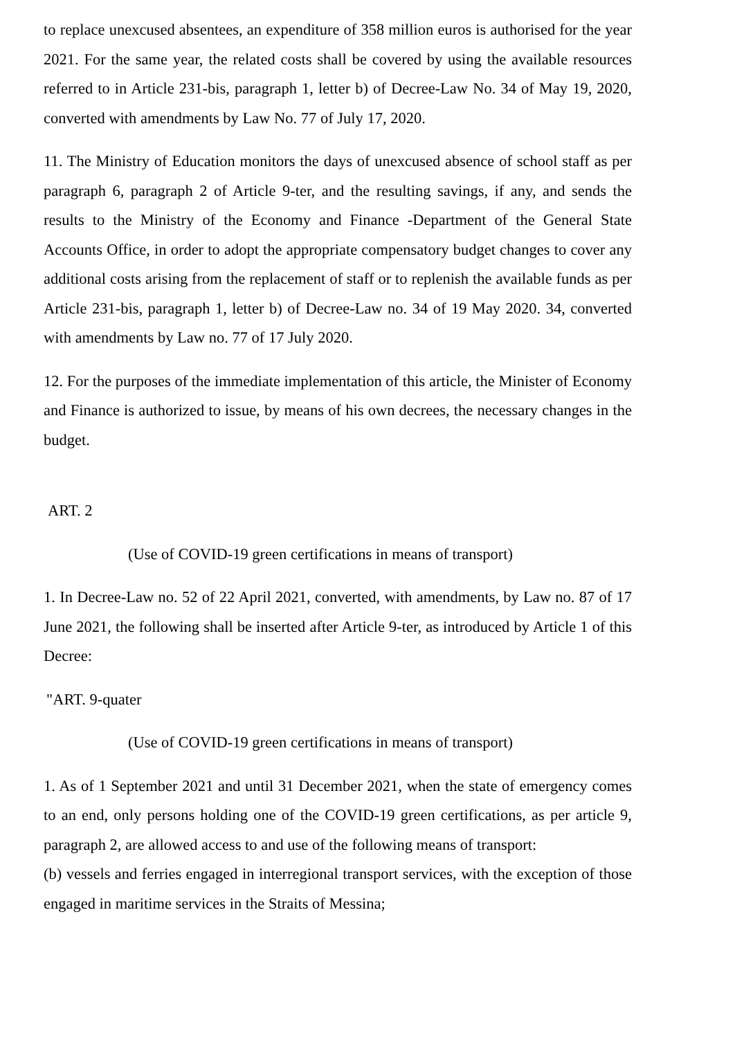to replace unexcused absentees, an expenditure of 358 million euros is authorised for the year 2021. For the same year, the related costs shall be covered by using the available resources referred to in Article 231-bis, paragraph 1, letter b) of Decree-Law No. 34 of May 19, 2020, converted with amendments by Law No. 77 of July 17, 2020.
11. The Ministry of Education monitors the days of unexcused absence of school staff as per paragraph 6, paragraph 2 of Article 9-ter, and the resulting savings, if any, and sends the results to the Ministry of the Economy and Finance -Department of the General State Accounts Office, in order to adopt the appropriate compensatory budget changes to cover any additional costs arising from the replacement of staff or to replenish the available funds as per Article 231-bis, paragraph 1, letter b) of Decree-Law no. 34 of 19 May 2020. 34, converted with amendments by Law no. 77 of 17 July 2020.
12. For the purposes of the immediate implementation of this article, the Minister of Economy and Finance is authorized to issue, by means of his own decrees, the necessary changes in the budget.
ART. 2
(Use of COVID-19 green certifications in means of transport)
1. In Decree-Law no. 52 of 22 April 2021, converted, with amendments, by Law no. 87 of 17 June 2021, the following shall be inserted after Article 9-ter, as introduced by Article 1 of this Decree:
"ART. 9-quater
(Use of COVID-19 green certifications in means of transport)
1. As of 1 September 2021 and until 31 December 2021, when the state of emergency comes to an end, only persons holding one of the COVID-19 green certifications, as per article 9, paragraph 2, are allowed access to and use of the following means of transport:
(b) vessels and ferries engaged in interregional transport services, with the exception of those engaged in maritime services in the Straits of Messina;